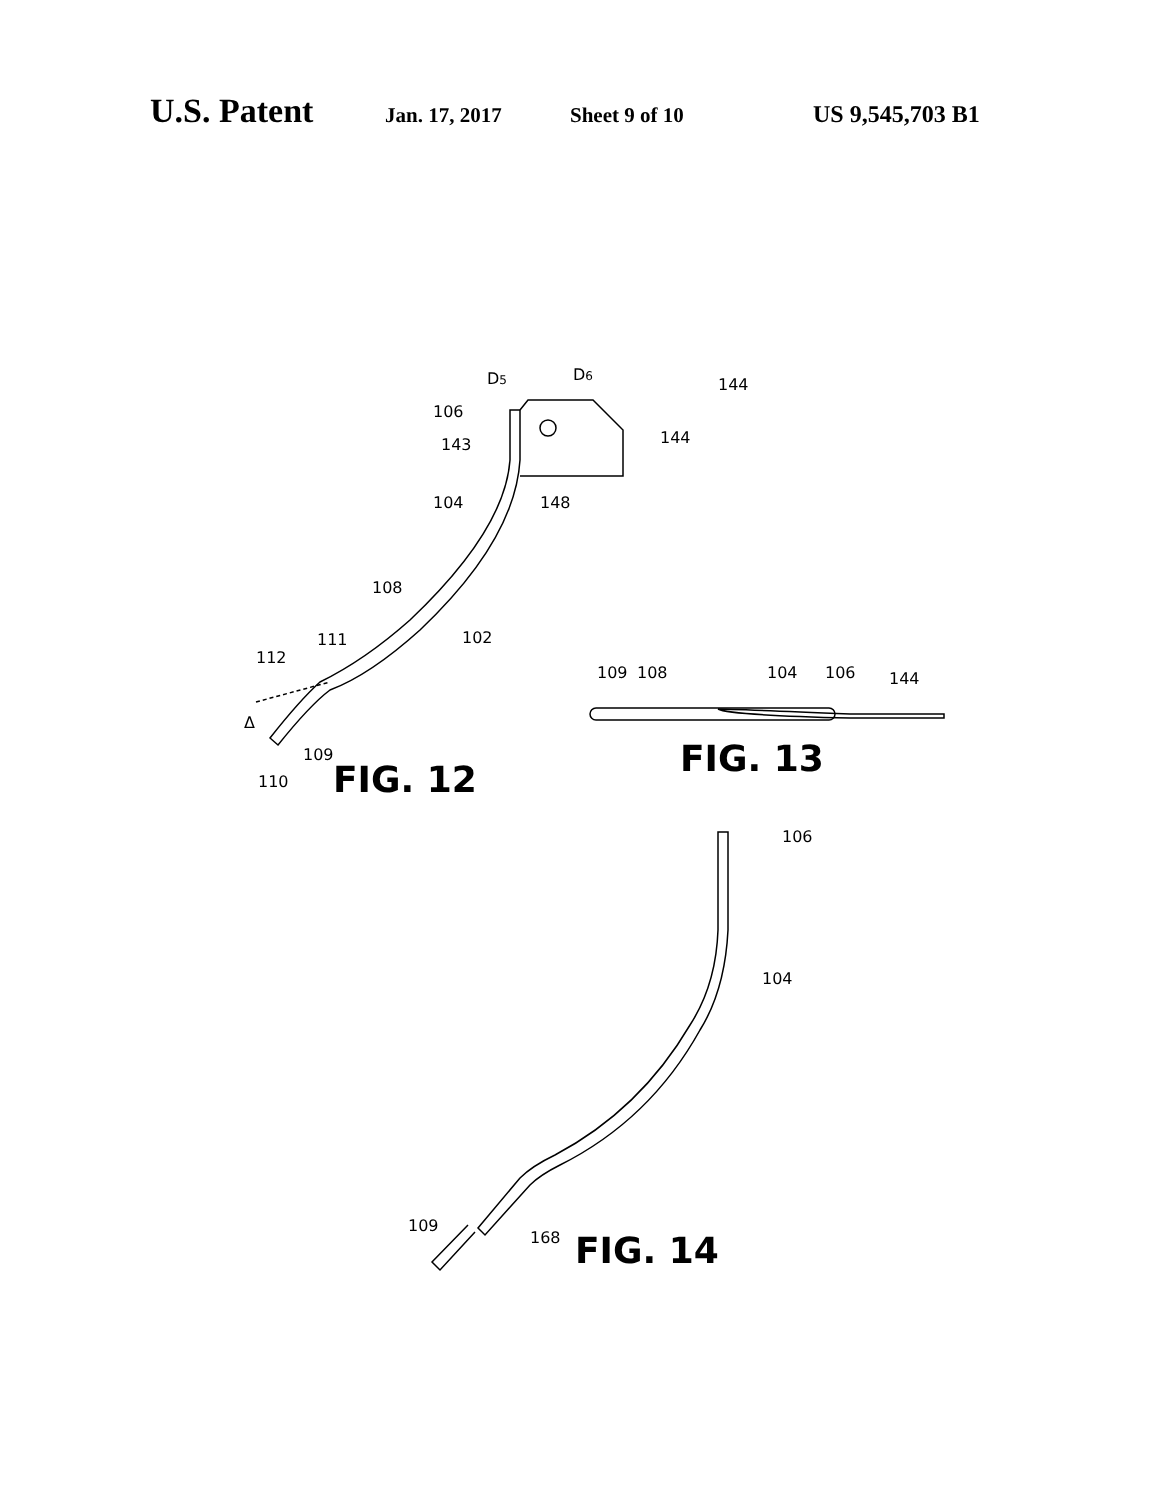U.S. Patent Jan. 17, 2017 Sheet 9 of 10 US 9,545,703 B1
D5
D6
144
106
144
143
104
148
108
102
111
112
Δ
109
110
FIG. 12
109
108
104
106
144
FIG. 13
106
104
109
168
FIG. 14